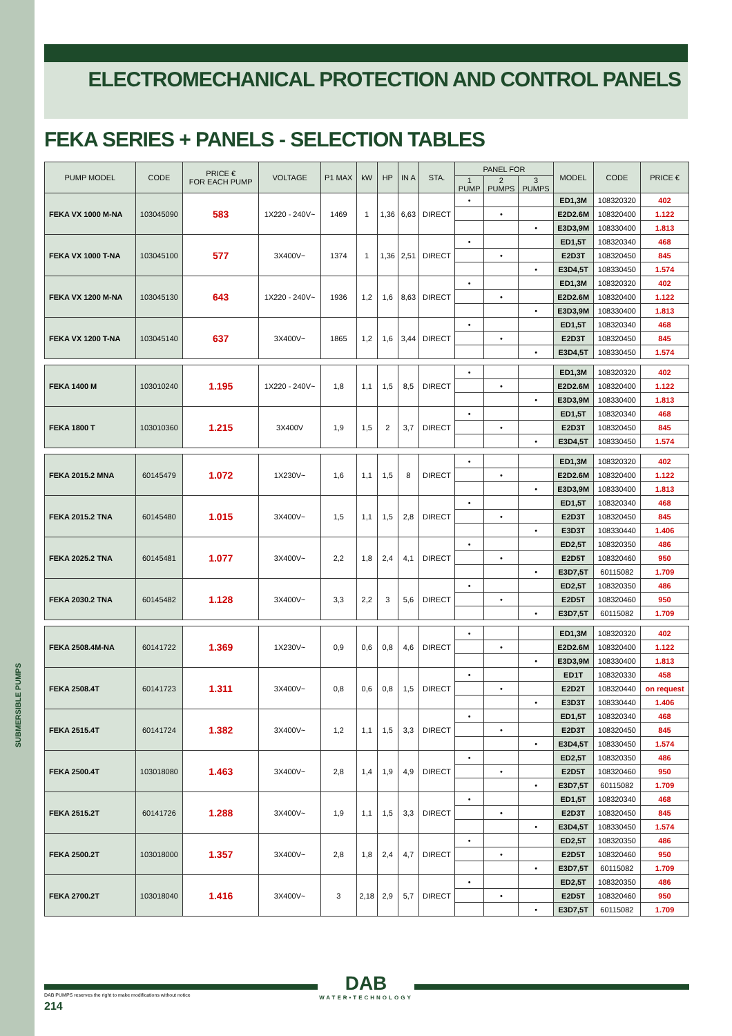SUBMERSIBLE PUMPS
ELECTROMECHANICAL PROTECTION AND CONTROL PANELS
FEKA SERIES + PANELS - SELECTION TABLES
| PUMP MODEL | CODE | PRICE € FOR EACH PUMP | VOLTAGE | P1 MAX | kW | HP | IN A | STA. | PANEL FOR | | | MODEL | CODE | PRICE € |
| --- | --- | --- | --- | --- | --- | --- | --- | --- | --- | --- | --- | --- | --- | --- |
| | | | | | | | | | 1 PUMP | 2 PUMPS | 3 PUMPS | | | |
| FEKA VX 1000 M-NA | 103045090 | 583 | 1X220 - 240V~ | 1469 | 1 | 1,36 | 6,63 | DIRECT | • | | | ED1,3M | 108320320 | 402 |
| | | | | | | | | | | • | | E2D2.6M | 108320400 | 1.122 |
| | | | | | | | | | | | • | E3D3,9M | 108330400 | 1.813 |
| FEKA VX 1000 T-NA | 103045100 | 577 | 3X400V~ | 1374 | 1 | 1,36 | 2,51 | DIRECT | • | | | ED1,5T | 108320340 | 468 |
| | | | | | | | | | | • | | E2D3T | 108320450 | 845 |
| | | | | | | | | | | | • | E3D4,5T | 108330450 | 1.574 |
| FEKA VX 1200 M-NA | 103045130 | 643 | 1X220 - 240V~ | 1936 | 1,2 | 1,6 | 8,63 | DIRECT | • | | | ED1,3M | 108320320 | 402 |
| | | | | | | | | | | • | | E2D2.6M | 108320400 | 1.122 |
| | | | | | | | | | | | • | E3D3,9M | 108330400 | 1.813 |
| FEKA VX 1200 T-NA | 103045140 | 637 | 3X400V~ | 1865 | 1,2 | 1,6 | 3,44 | DIRECT | • | | | ED1,5T | 108320340 | 468 |
| | | | | | | | | | | • | | E2D3T | 108320450 | 845 |
| | | | | | | | | | | | • | E3D4,5T | 108330450 | 1.574 |
| FEKA 1400 M | 103010240 | 1.195 | 1X220 - 240V~ | 1,8 | 1,1 | 1,5 | 8,5 | DIRECT | • | | | ED1,3M | 108320320 | 402 |
| | | | | | | | | | | • | | E2D2.6M | 108320400 | 1.122 |
| | | | | | | | | | | | • | E3D3,9M | 108330400 | 1.813 |
| FEKA 1800 T | 103010360 | 1.215 | 3X400V | 1,9 | 1,5 | 2 | 3,7 | DIRECT | • | | | ED1,5T | 108320340 | 468 |
| | | | | | | | | | | • | | E2D3T | 108320450 | 845 |
| | | | | | | | | | | | • | E3D4,5T | 108330450 | 1.574 |
| FEKA 2015.2 MNA | 60145479 | 1.072 | 1X230V~ | 1,6 | 1,1 | 1,5 | 8 | DIRECT | • | | | ED1,3M | 108320320 | 402 |
| | | | | | | | | | | • | | E2D2.6M | 108320400 | 1.122 |
| | | | | | | | | | | | • | E3D3,9M | 108330400 | 1.813 |
| FEKA 2015.2 TNA | 60145480 | 1.015 | 3X400V~ | 1,5 | 1,1 | 1,5 | 2,8 | DIRECT | • | | | ED1,5T | 108320340 | 468 |
| | | | | | | | | | | • | | E2D3T | 108320450 | 845 |
| | | | | | | | | | | | • | E3D3T | 108330440 | 1.406 |
| FEKA 2025.2 TNA | 60145481 | 1.077 | 3X400V~ | 2,2 | 1,8 | 2,4 | 4,1 | DIRECT | • | | | ED2,5T | 108320350 | 486 |
| | | | | | | | | | | • | | E2D5T | 108320460 | 950 |
| | | | | | | | | | | | • | E3D7,5T | 60115082 | 1.709 |
| FEKA 2030.2 TNA | 60145482 | 1.128 | 3X400V~ | 3,3 | 2,2 | 3 | 5,6 | DIRECT | • | | | ED2,5T | 108320350 | 486 |
| | | | | | | | | | | • | | E2D5T | 108320460 | 950 |
| | | | | | | | | | | | • | E3D7,5T | 60115082 | 1.709 |
| FEKA 2508.4M-NA | 60141722 | 1.369 | 1X230V~ | 0,9 | 0,6 | 0,8 | 4,6 | DIRECT | • | | | ED1,3M | 108320320 | 402 |
| | | | | | | | | | | • | | E2D2.6M | 108320400 | 1.122 |
| | | | | | | | | | | | • | E3D3,9M | 108330400 | 1.813 |
| FEKA 2508.4T | 60141723 | 1.311 | 3X400V~ | 0,8 | 0,6 | 0,8 | 1,5 | DIRECT | • | | | ED1T | 108320330 | 458 |
| | | | | | | | | | | • | | E2D2T | 108320440 | on request |
| | | | | | | | | | | | • | E3D3T | 108330440 | 1.406 |
| FEKA 2515.4T | 60141724 | 1.382 | 3X400V~ | 1,2 | 1,1 | 1,5 | 3,3 | DIRECT | • | | | ED1,5T | 108320340 | 468 |
| | | | | | | | | | | • | | E2D3T | 108320450 | 845 |
| | | | | | | | | | | | • | E3D4,5T | 108330450 | 1.574 |
| FEKA 2500.4T | 103018080 | 1.463 | 3X400V~ | 2,8 | 1,4 | 1,9 | 4,9 | DIRECT | • | | | ED2,5T | 108320350 | 486 |
| | | | | | | | | | | • | | E2D5T | 108320460 | 950 |
| | | | | | | | | | | | • | E3D7,5T | 60115082 | 1.709 |
| FEKA 2515.2T | 60141726 | 1.288 | 3X400V~ | 1,9 | 1,1 | 1,5 | 3,3 | DIRECT | • | | | ED1,5T | 108320340 | 468 |
| | | | | | | | | | | • | | E2D3T | 108320450 | 845 |
| | | | | | | | | | | | • | E3D4,5T | 108330450 | 1.574 |
| FEKA 2500.2T | 103018000 | 1.357 | 3X400V~ | 2,8 | 1,8 | 2,4 | 4,7 | DIRECT | • | | | ED2,5T | 108320350 | 486 |
| | | | | | | | | | | • | | E2D5T | 108320460 | 950 |
| | | | | | | | | | | | • | E3D7,5T | 60115082 | 1.709 |
| FEKA 2700.2T | 103018040 | 1.416 | 3X400V~ | 3 | 2,18 | 2,9 | 5,7 | DIRECT | • | | | ED2,5T | 108320350 | 486 |
| | | | | | | | | | | • | | E2D5T | 108320460 | 950 |
| | | | | | | | | | | | • | E3D7,5T | 60115082 | 1.709 |
DAB
WATER•TECHNOLOGY
DAB PUMPS reserves the right to make modifications without notice
214